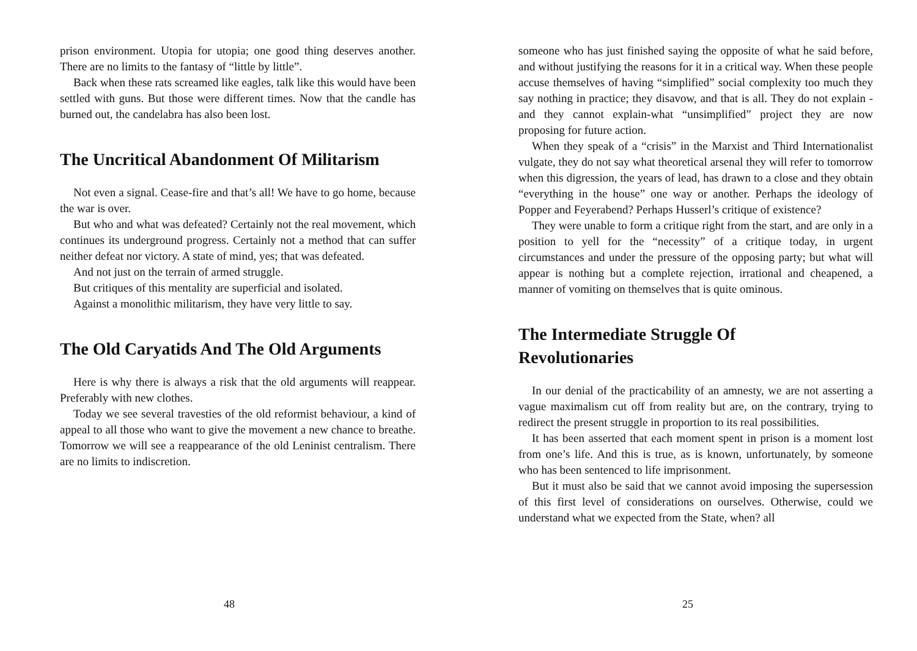prison environment. Utopia for utopia; one good thing deserves another. There are no limits to the fantasy of “little by little”.
Back when these rats screamed like eagles, talk like this would have been settled with guns. But those were different times. Now that the candle has burned out, the candelabra has also been lost.
The Uncritical Abandonment Of Militarism
Not even a signal. Cease-fire and that’s all! We have to go home, because the war is over.
But who and what was defeated? Certainly not the real movement, which continues its underground progress. Certainly not a method that can suffer neither defeat nor victory. A state of mind, yes; that was defeated.
And not just on the terrain of armed struggle.
But critiques of this mentality are superficial and isolated.
Against a monolithic militarism, they have very little to say.
The Old Caryatids And The Old Arguments
Here is why there is always a risk that the old arguments will reappear. Preferably with new clothes.
Today we see several travesties of the old reformist behaviour, a kind of appeal to all those who want to give the movement a new chance to breathe. Tomorrow we will see a reappearance of the old Leninist centralism. There are no limits to indiscretion.
48
someone who has just finished saying the opposite of what he said before, and without justifying the reasons for it in a critical way. When these people accuse themselves of having “simplified” social complexity too much they say nothing in practice; they disavow, and that is all. They do not explain -and they cannot explain-what “unsimplified” project they are now proposing for future action.
When they speak of a “crisis” in the Marxist and Third Internationalist vulgate, they do not say what theoretical arsenal they will refer to tomorrow when this digression, the years of lead, has drawn to a close and they obtain “everything in the house” one way or another. Perhaps the ideology of Popper and Feyerabend? Perhaps Husserl’s critique of existence?
They were unable to form a critique right from the start, and are only in a position to yell for the “necessity” of a critique today, in urgent circumstances and under the pressure of the opposing party; but what will appear is nothing but a complete rejection, irrational and cheapened, a manner of vomiting on themselves that is quite ominous.
The Intermediate Struggle Of
Revolutionaries
In our denial of the practicability of an amnesty, we are not asserting a vague maximalism cut off from reality but are, on the contrary, trying to redirect the present struggle in proportion to its real possibilities.
It has been asserted that each moment spent in prison is a moment lost from one’s life. And this is true, as is known, unfortunately, by someone who has been sentenced to life imprisonment.
But it must also be said that we cannot avoid imposing the supersession of this first level of considerations on ourselves. Otherwise, could we understand what we expected from the State, when? all
25